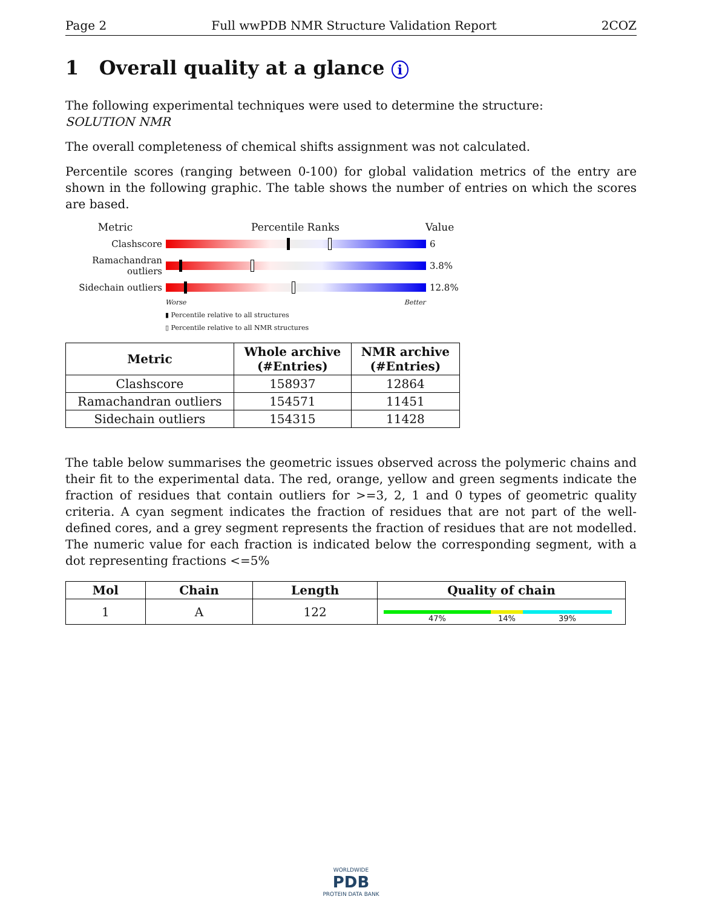Page 2 Full wwPDB NMR Structure Validation Report 2COZ
1 Overall quality at a glance i
The following experimental techniques were used to determine the structure:
SOLUTION NMR
The overall completeness of chemical shifts assignment was not calculated.
Percentile scores (ranging between 0-100) for global validation metrics of the entry are shown in the following graphic. The table shows the number of entries on which the scores are based.
Metric Percentile Ranks Value
Clashscore 6
Ramachandran outliers
3.8%
Sidechain outliers
12.8%
Worse Better
▮ Percentile relative to all structures
▯ Percentile relative to all NMR structures
| Metric | Whole archive (#Entries) | NMR archive (#Entries) |
| --- | --- | --- |
| Clashscore | 158937 | 12864 |
| Ramachandran outliers | 154571 | 11451 |
| Sidechain outliers | 154315 | 11428 |
The table below summarises the geometric issues observed across the polymeric chains and their fit to the experimental data. The red, orange, yellow and green segments indicate the fraction of residues that contain outliers for >=3, 2, 1 and 0 types of geometric quality criteria. A cyan segment indicates the fraction of residues that are not part of the well-defined cores, and a grey segment represents the fraction of residues that are not modelled. The numeric value for each fraction is indicated below the corresponding segment, with a dot representing fractions <=5%
| Mol | Chain | Length | Quality of chain |
| --- | --- | --- | --- |
| 1 | A | 122 | 47% 14% 39% |
WORLDWIDE
PDB
PROTEIN DATA BANK